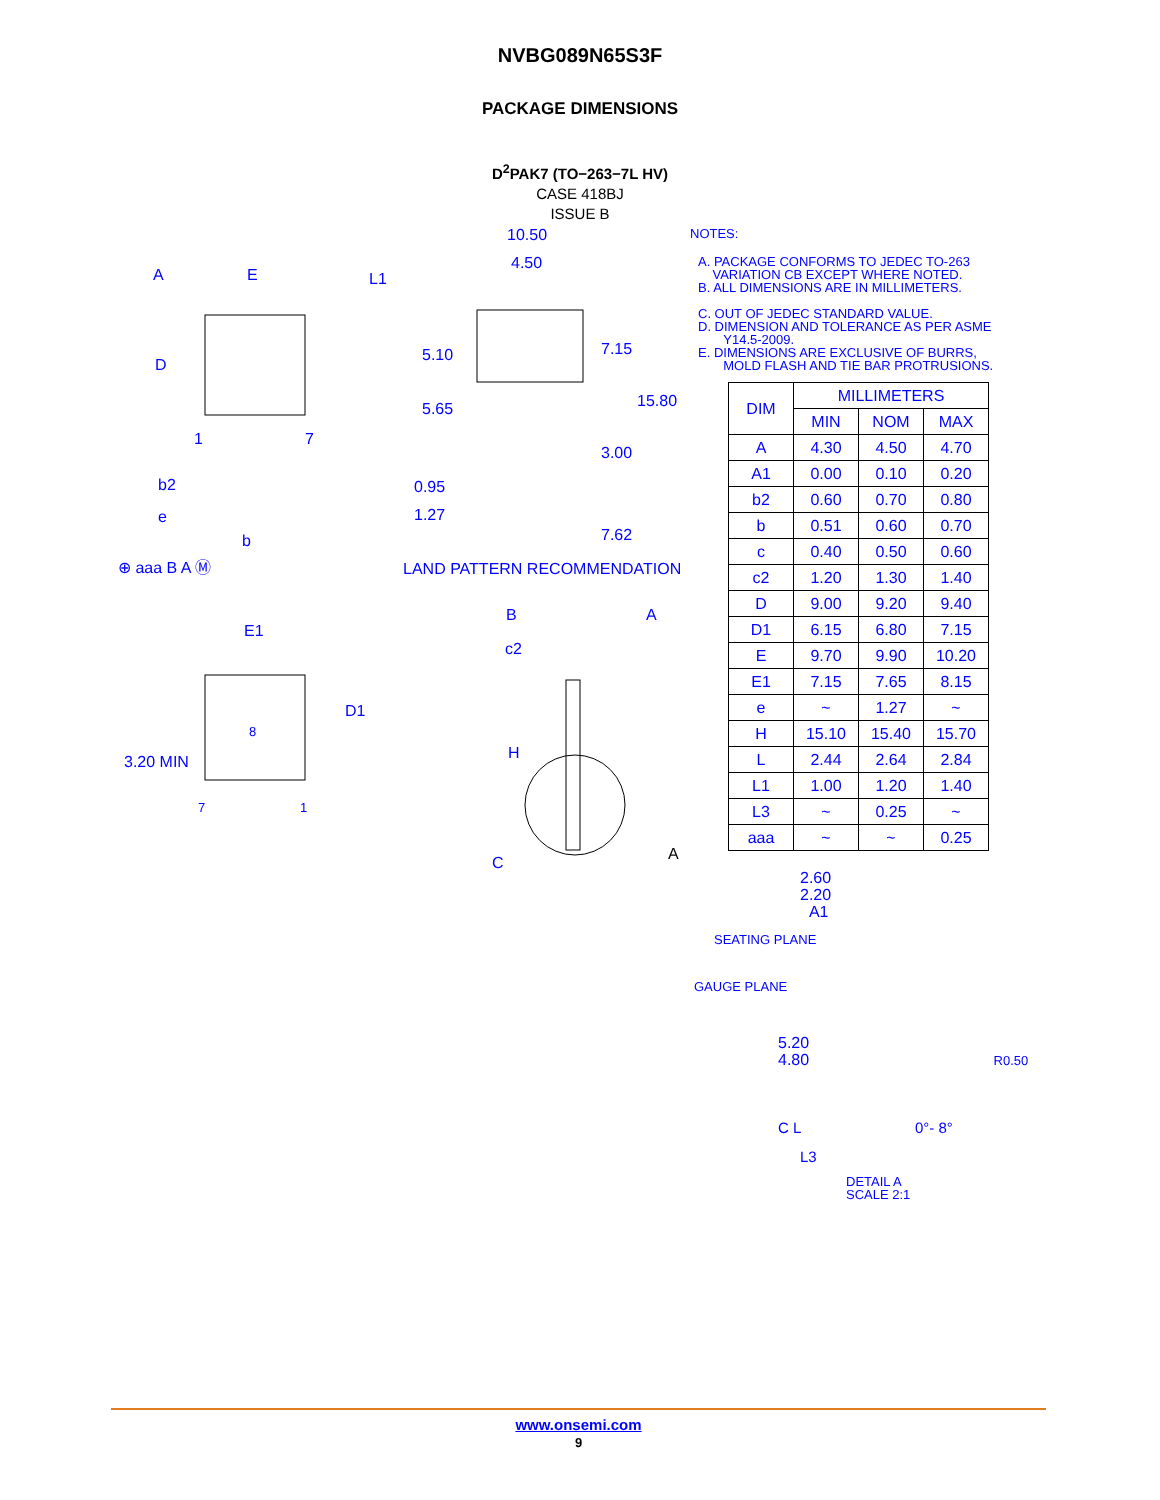NVBG089N65S3F
PACKAGE DIMENSIONS
D<sup>2</sup>PAK7 (TO−263−7L HV)
CASE 418BJ
ISSUE B
A E L1
D
1 7
b2
e
b
⊕ aaa B A Ⓜ
10.50
4.50
5.10 7.15
5.65 15.80
3.00
0.95
1.27
7.62
LAND PATTERN RECOMMENDATION
E1
D1
8
3.20 MIN
7 1
B A
c2
H
C A
NOTES:
A. PACKAGE CONFORMS TO JEDEC TO-263
VARIATION CB EXCEPT WHERE NOTED.
B. ALL DIMENSIONS ARE IN MILLIMETERS.
C. OUT OF JEDEC STANDARD VALUE.
D. DIMENSION AND TOLERANCE AS PER ASME
Y14.5-2009.
E. DIMENSIONS ARE EXCLUSIVE OF BURRS,
MOLD FLASH AND TIE BAR PROTRUSIONS.
| DIM | MILLIMETERS | | |
| --- | --- | --- | --- |
| | MIN | NOM | MAX |
| A | 4.30 | 4.50 | 4.70 |
| A1 | 0.00 | 0.10 | 0.20 |
| b2 | 0.60 | 0.70 | 0.80 |
| b | 0.51 | 0.60 | 0.70 |
| c | 0.40 | 0.50 | 0.60 |
| c2 | 1.20 | 1.30 | 1.40 |
| D | 9.00 | 9.20 | 9.40 |
| D1 | 6.15 | 6.80 | 7.15 |
| E | 9.70 | 9.90 | 10.20 |
| E1 | 7.15 | 7.65 | 8.15 |
| e | ~ | 1.27 | ~ |
| H | 15.10 | 15.40 | 15.70 |
| L | 2.44 | 2.64 | 2.84 |
| L1 | 1.00 | 1.20 | 1.40 |
| L3 | ~ | 0.25 | ~ |
| aaa | ~ | ~ | 0.25 |
2.60
2.20
A1
SEATING PLANE
GAUGE PLANE
5.20
4.80 R0.50
C L 0°- 8°
L3
DETAIL A
SCALE 2:1
www.onsemi.com
9